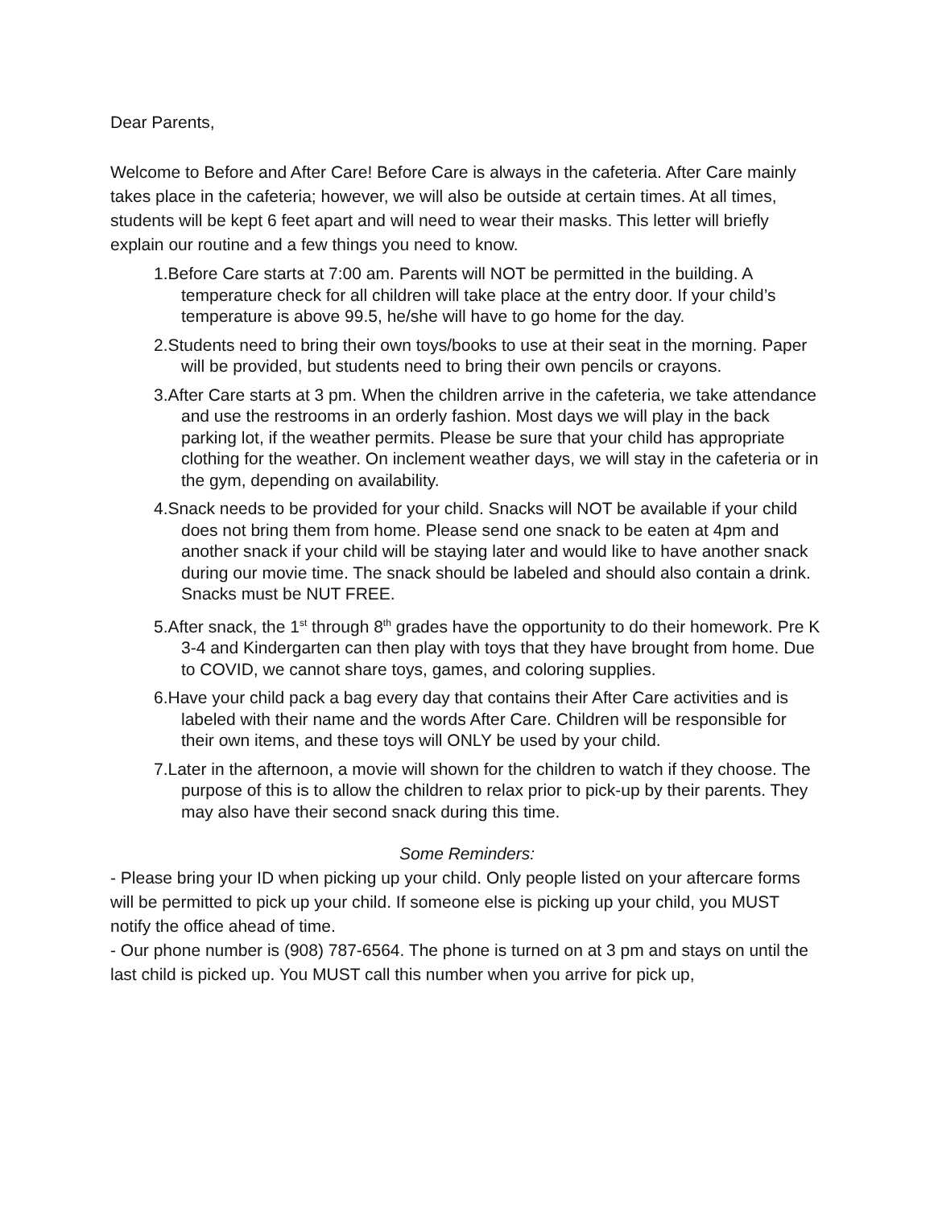Dear Parents,
Welcome to Before and After Care! Before Care is always in the cafeteria. After Care mainly takes place in the cafeteria; however, we will also be outside at certain times. At all times, students will be kept 6 feet apart and will need to wear their masks. This letter will briefly explain our routine and a few things you need to know.
1.Before Care starts at 7:00 am. Parents will NOT be permitted in the building. A temperature check for all children will take place at the entry door. If your child’s temperature is above 99.5, he/she will have to go home for the day.
2.Students need to bring their own toys/books to use at their seat in the morning. Paper will be provided, but students need to bring their own pencils or crayons.
3.After Care starts at 3 pm. When the children arrive in the cafeteria, we take attendance and use the restrooms in an orderly fashion. Most days we will play in the back parking lot, if the weather permits. Please be sure that your child has appropriate clothing for the weather. On inclement weather days, we will stay in the cafeteria or in the gym, depending on availability.
4.Snack needs to be provided for your child. Snacks will NOT be available if your child does not bring them from home. Please send one snack to be eaten at 4pm and another snack if your child will be staying later and would like to have another snack during our movie time. The snack should be labeled and should also contain a drink. Snacks must be NUT FREE.
5.After snack, the 1<sup>st</sup> through 8<sup>th</sup> grades have the opportunity to do their homework. Pre K 3-4 and Kindergarten can then play with toys that they have brought from home. Due to COVID, we cannot share toys, games, and coloring supplies.
6.Have your child pack a bag every day that contains their After Care activities and is labeled with their name and the words After Care. Children will be responsible for their own items, and these toys will ONLY be used by your child.
7.Later in the afternoon, a movie will shown for the children to watch if they choose. The purpose of this is to allow the children to relax prior to pick-up by their parents. They may also have their second snack during this time.
Some Reminders:
- Please bring your ID when picking up your child. Only people listed on your aftercare forms will be permitted to pick up your child. If someone else is picking up your child, you MUST notify the office ahead of time.
- Our phone number is (908) 787-6564. The phone is turned on at 3 pm and stays on until the last child is picked up. You MUST call this number when you arrive for pick up,